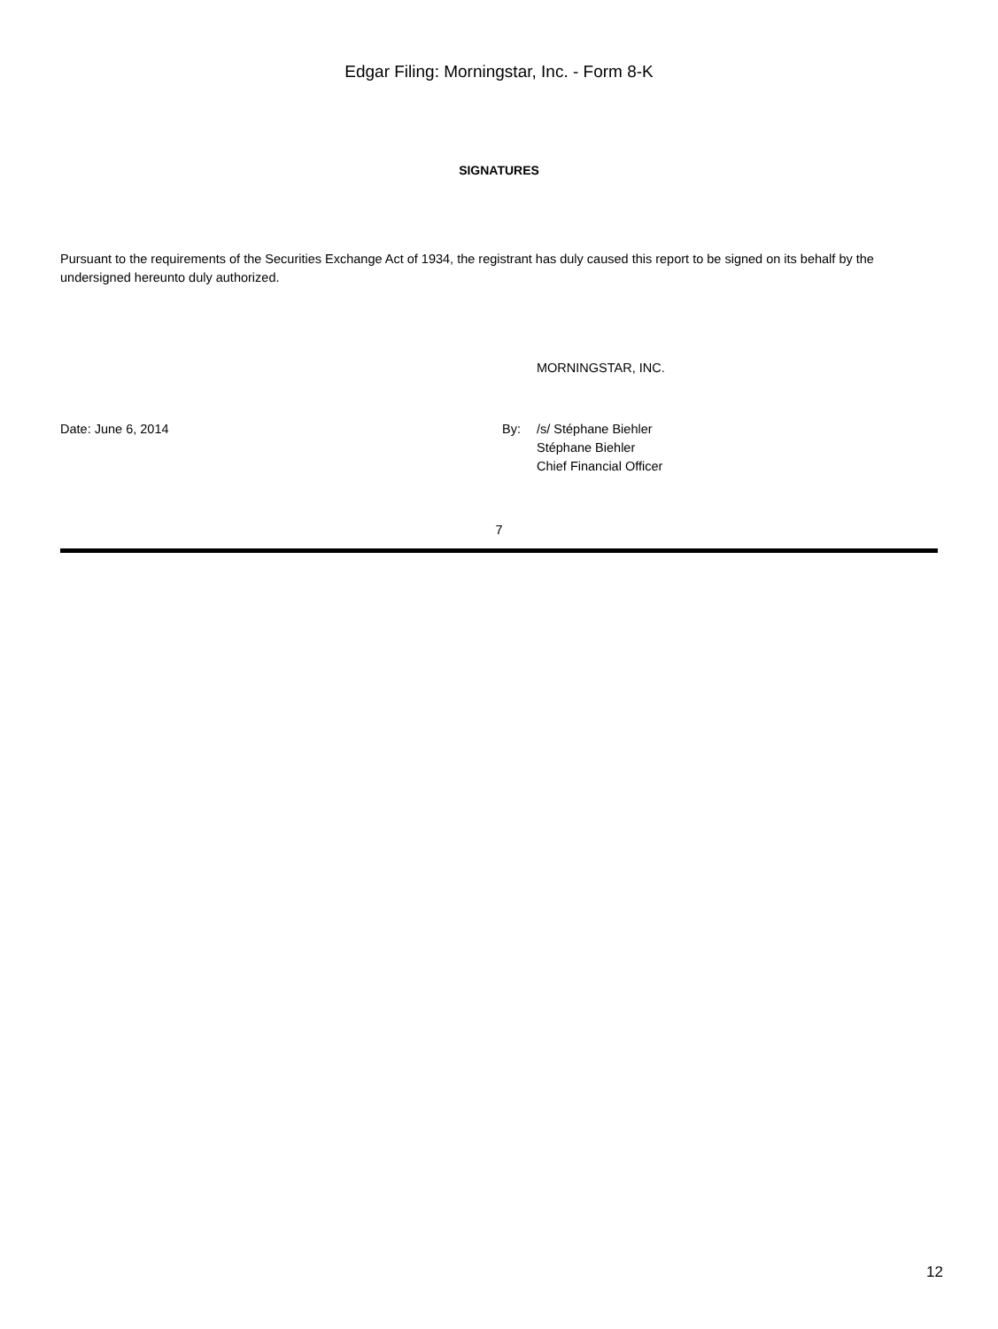Edgar Filing: Morningstar, Inc. - Form 8-K
SIGNATURES
Pursuant to the requirements of the Securities Exchange Act of 1934, the registrant has duly caused this report to be signed on its behalf by the undersigned hereunto duly authorized.
MORNINGSTAR, INC.
| Date: June 6, 2014 | By: | /s/ Stéphane Biehler Stéphane Biehler Chief Financial Officer |
7
12